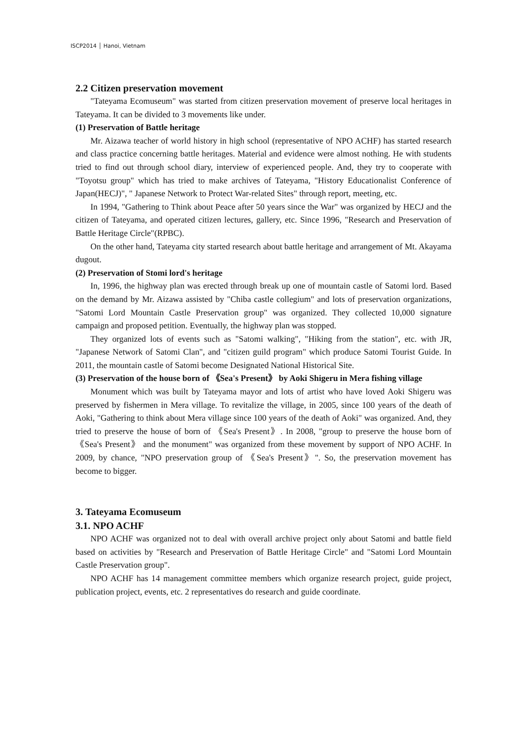ISCP2014 │ Hanoi, Vietnam
2.2 Citizen preservation movement
"Tateyama Ecomuseum" was started from citizen preservation movement of preserve local heritages in Tateyama. It can be divided to 3 movements like under.
(1) Preservation of Battle heritage
Mr. Aizawa teacher of world history in high school (representative of NPO ACHF) has started research and class practice concerning battle heritages. Material and evidence were almost nothing. He with students tried to find out through school diary, interview of experienced people. And, they try to cooperate with "Toyotsu group" which has tried to make archives of Tateyama, "History Educationalist Conference of Japan(HECJ)", " Japanese Network to Protect War-related Sites" through report, meeting, etc.
In 1994, "Gathering to Think about Peace after 50 years since the War" was organized by HECJ and the citizen of Tateyama, and operated citizen lectures, gallery, etc. Since 1996, "Research and Preservation of Battle Heritage Circle"(RPBC).
On the other hand, Tateyama city started research about battle heritage and arrangement of Mt. Akayama dugout.
(2) Preservation of Stomi lord's heritage
In, 1996, the highway plan was erected through break up one of mountain castle of Satomi lord. Based on the demand by Mr. Aizawa assisted by "Chiba castle collegium" and lots of preservation organizations, "Satomi Lord Mountain Castle Preservation group" was organized. They collected 10,000 signature campaign and proposed petition. Eventually, the highway plan was stopped.
They organized lots of events such as "Satomi walking", "Hiking from the station", etc. with JR, "Japanese Network of Satomi Clan", and "citizen guild program" which produce Satomi Tourist Guide. In 2011, the mountain castle of Satomi become Designated National Historical Site.
(3) Preservation of the house born of 《Sea's Present》 by Aoki Shigeru in Mera fishing village
Monument which was built by Tateyama mayor and lots of artist who have loved Aoki Shigeru was preserved by fishermen in Mera village. To revitalize the village, in 2005, since 100 years of the death of Aoki, "Gathering to think about Mera village since 100 years of the death of Aoki" was organized. And, they tried to preserve the house of born of 《Sea's Present》. In 2008, "group to preserve the house born of 《Sea's Present》 and the monument" was organized from these movement by support of NPO ACHF. In 2009, by chance, "NPO preservation group of 《Sea's Present》". So, the preservation movement has become to bigger.
3. Tateyama Ecomuseum
3.1. NPO ACHF
NPO ACHF was organized not to deal with overall archive project only about Satomi and battle field based on activities by "Research and Preservation of Battle Heritage Circle" and "Satomi Lord Mountain Castle Preservation group".
NPO ACHF has 14 management committee members which organize research project, guide project, publication project, events, etc. 2 representatives do research and guide coordinate.